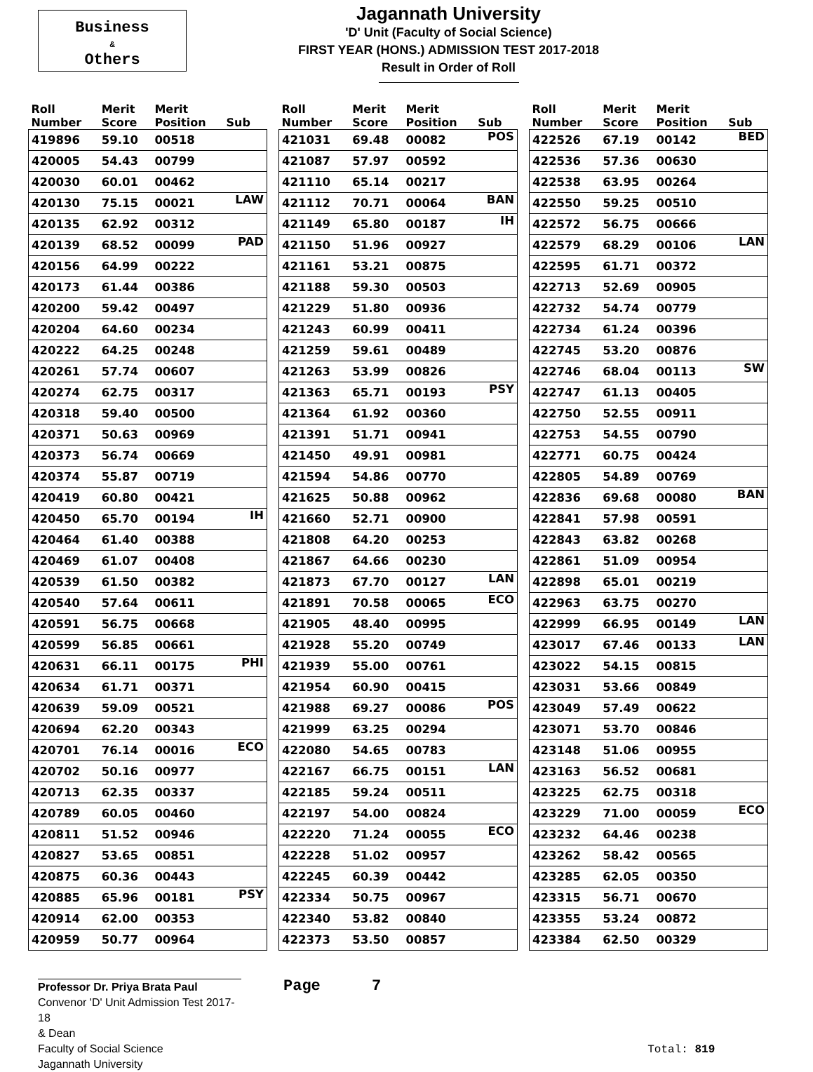Business
&
Others
Jagannath University
'D' Unit (Faculty of Social Science)
FIRST YEAR (HONS.) ADMISSION TEST 2017-2018
Result in Order of Roll
| Roll Number | Merit Score | Merit Position | Sub |
| --- | --- | --- | --- |
| 419896 | 59.10 | 00518 | |
| 420005 | 54.43 | 00799 | |
| 420030 | 60.01 | 00462 | |
| 420130 | 75.15 | 00021 | LAW |
| 420135 | 62.92 | 00312 | |
| 420139 | 68.52 | 00099 | PAD |
| 420156 | 64.99 | 00222 | |
| 420173 | 61.44 | 00386 | |
| 420200 | 59.42 | 00497 | |
| 420204 | 64.60 | 00234 | |
| 420222 | 64.25 | 00248 | |
| 420261 | 57.74 | 00607 | |
| 420274 | 62.75 | 00317 | |
| 420318 | 59.40 | 00500 | |
| 420371 | 50.63 | 00969 | |
| 420373 | 56.74 | 00669 | |
| 420374 | 55.87 | 00719 | |
| 420419 | 60.80 | 00421 | |
| 420450 | 65.70 | 00194 | IH |
| 420464 | 61.40 | 00388 | |
| 420469 | 61.07 | 00408 | |
| 420539 | 61.50 | 00382 | |
| 420540 | 57.64 | 00611 | |
| 420591 | 56.75 | 00668 | |
| 420599 | 56.85 | 00661 | |
| 420631 | 66.11 | 00175 | PHI |
| 420634 | 61.71 | 00371 | |
| 420639 | 59.09 | 00521 | |
| 420694 | 62.20 | 00343 | |
| 420701 | 76.14 | 00016 | ECO |
| 420702 | 50.16 | 00977 | |
| 420713 | 62.35 | 00337 | |
| 420789 | 60.05 | 00460 | |
| 420811 | 51.52 | 00946 | |
| 420827 | 53.65 | 00851 | |
| 420875 | 60.36 | 00443 | |
| 420885 | 65.96 | 00181 | PSY |
| 420914 | 62.00 | 00353 | |
| 420959 | 50.77 | 00964 | |
| Roll Number | Merit Score | Merit Position | Sub |
| --- | --- | --- | --- |
| 421031 | 69.48 | 00082 | POS |
| 421087 | 57.97 | 00592 | |
| 421110 | 65.14 | 00217 | |
| 421112 | 70.71 | 00064 | BAN |
| 421149 | 65.80 | 00187 | IH |
| 421150 | 51.96 | 00927 | |
| 421161 | 53.21 | 00875 | |
| 421188 | 59.30 | 00503 | |
| 421229 | 51.80 | 00936 | |
| 421243 | 60.99 | 00411 | |
| 421259 | 59.61 | 00489 | |
| 421263 | 53.99 | 00826 | |
| 421363 | 65.71 | 00193 | PSY |
| 421364 | 61.92 | 00360 | |
| 421391 | 51.71 | 00941 | |
| 421450 | 49.91 | 00981 | |
| 421594 | 54.86 | 00770 | |
| 421625 | 50.88 | 00962 | |
| 421660 | 52.71 | 00900 | |
| 421808 | 64.20 | 00253 | |
| 421867 | 64.66 | 00230 | |
| 421873 | 67.70 | 00127 | LAN |
| 421891 | 70.58 | 00065 | ECO |
| 421905 | 48.40 | 00995 | |
| 421928 | 55.20 | 00749 | |
| 421939 | 55.00 | 00761 | |
| 421954 | 60.90 | 00415 | |
| 421988 | 69.27 | 00086 | POS |
| 421999 | 63.25 | 00294 | |
| 422080 | 54.65 | 00783 | |
| 422167 | 66.75 | 00151 | LAN |
| 422185 | 59.24 | 00511 | |
| 422197 | 54.00 | 00824 | |
| 422220 | 71.24 | 00055 | ECO |
| 422228 | 51.02 | 00957 | |
| 422245 | 60.39 | 00442 | |
| 422334 | 50.75 | 00967 | |
| 422340 | 53.82 | 00840 | |
| 422373 | 53.50 | 00857 | |
| Roll Number | Merit Score | Merit Position | Sub |
| --- | --- | --- | --- |
| 422526 | 67.19 | 00142 | BED |
| 422536 | 57.36 | 00630 | |
| 422538 | 63.95 | 00264 | |
| 422550 | 59.25 | 00510 | |
| 422572 | 56.75 | 00666 | |
| 422579 | 68.29 | 00106 | LAN |
| 422595 | 61.71 | 00372 | |
| 422713 | 52.69 | 00905 | |
| 422732 | 54.74 | 00779 | |
| 422734 | 61.24 | 00396 | |
| 422745 | 53.20 | 00876 | |
| 422746 | 68.04 | 00113 | SW |
| 422747 | 61.13 | 00405 | |
| 422750 | 52.55 | 00911 | |
| 422753 | 54.55 | 00790 | |
| 422771 | 60.75 | 00424 | |
| 422805 | 54.89 | 00769 | |
| 422836 | 69.68 | 00080 | BAN |
| 422841 | 57.98 | 00591 | |
| 422843 | 63.82 | 00268 | |
| 422861 | 51.09 | 00954 | |
| 422898 | 65.01 | 00219 | |
| 422963 | 63.75 | 00270 | |
| 422999 | 66.95 | 00149 | LAN |
| 423017 | 67.46 | 00133 | LAN |
| 423022 | 54.15 | 00815 | |
| 423031 | 53.66 | 00849 | |
| 423049 | 57.49 | 00622 | |
| 423071 | 53.70 | 00846 | |
| 423148 | 51.06 | 00955 | |
| 423163 | 56.52 | 00681 | |
| 423225 | 62.75 | 00318 | |
| 423229 | 71.00 | 00059 | ECO |
| 423232 | 64.46 | 00238 | |
| 423262 | 58.42 | 00565 | |
| 423285 | 62.05 | 00350 | |
| 423315 | 56.71 | 00670 | |
| 423355 | 53.24 | 00872 | |
| 423384 | 62.50 | 00329 | |
Professor Dr. Priya Brata Paul
Convenor 'D' Unit Admission Test 2017-18
& Dean
Faculty of Social Science
Jagannath University
Page 7
Total: 819